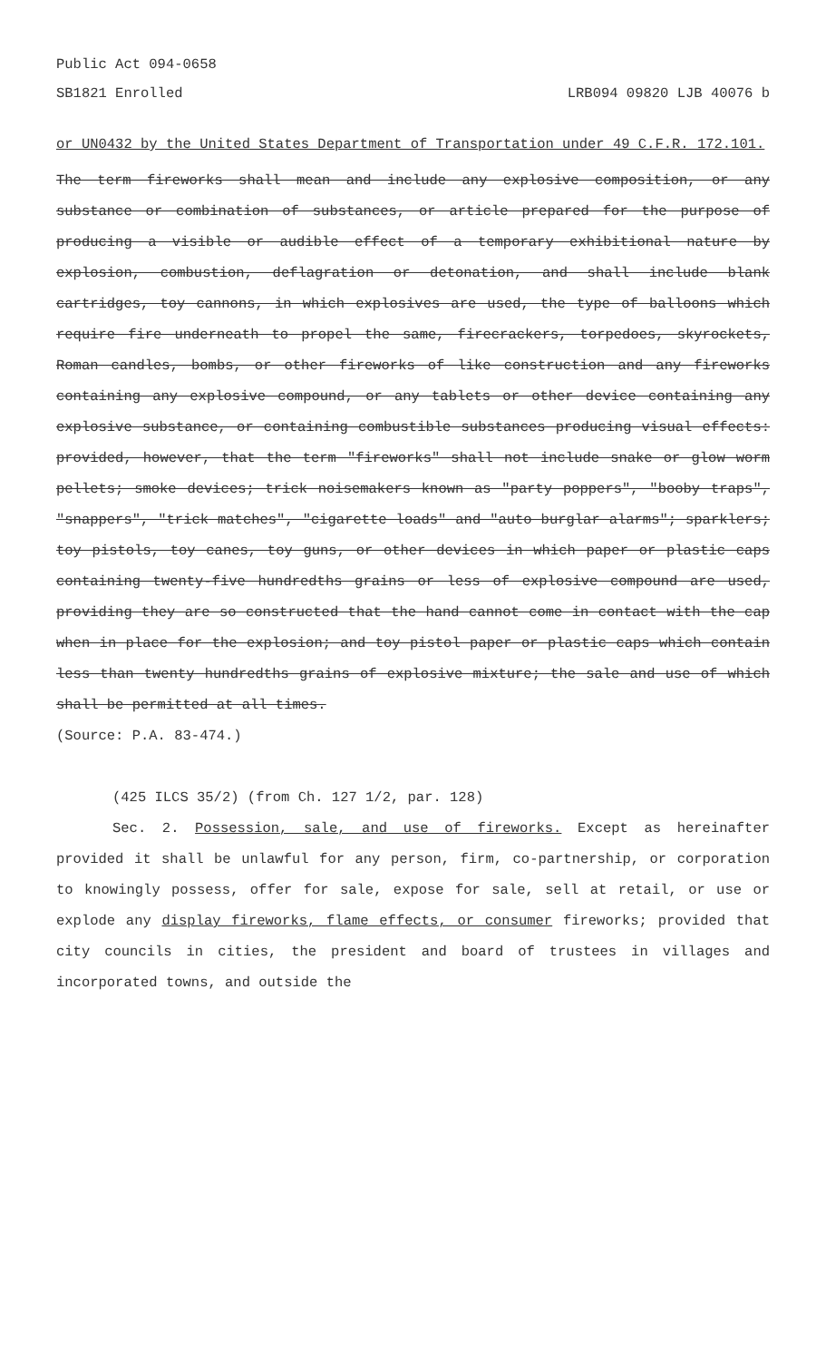Public Act 094-0658
SB1821 Enrolled LRB094 09820 LJB 40076 b
or UN0432 by the United States Department of Transportation under 49 C.F.R. 172.101.
The term fireworks shall mean and include any explosive composition, or any substance or combination of substances, or article prepared for the purpose of producing a visible or audible effect of a temporary exhibitional nature by explosion, combustion, deflagration or detonation, and shall include blank cartridges, toy cannons, in which explosives are used, the type of balloons which require fire underneath to propel the same, firecrackers, torpedoes, skyrockets, Roman candles, bombs, or other fireworks of like construction and any fireworks containing any explosive compound, or any tablets or other device containing any explosive substance, or containing combustible substances producing visual effects: provided, however, that the term "fireworks" shall not include snake or glow worm pellets; smoke devices; trick noisemakers known as "party poppers", "booby traps", "snappers", "trick matches", "cigarette loads" and "auto burglar alarms"; sparklers; toy pistols, toy canes, toy guns, or other devices in which paper or plastic caps containing twenty-five hundredths grains or less of explosive compound are used, providing they are so constructed that the hand cannot come in contact with the cap when in place for the explosion; and toy pistol paper or plastic caps which contain less than twenty hundredths grains of explosive mixture; the sale and use of which shall be permitted at all times.
(Source: P.A. 83-474.)
(425 ILCS 35/2) (from Ch. 127 1/2, par. 128)
Sec. 2. Possession, sale, and use of fireworks. Except as hereinafter provided it shall be unlawful for any person, firm, co-partnership, or corporation to knowingly possess, offer for sale, expose for sale, sell at retail, or use or explode any display fireworks, flame effects, or consumer fireworks; provided that city councils in cities, the president and board of trustees in villages and incorporated towns, and outside the